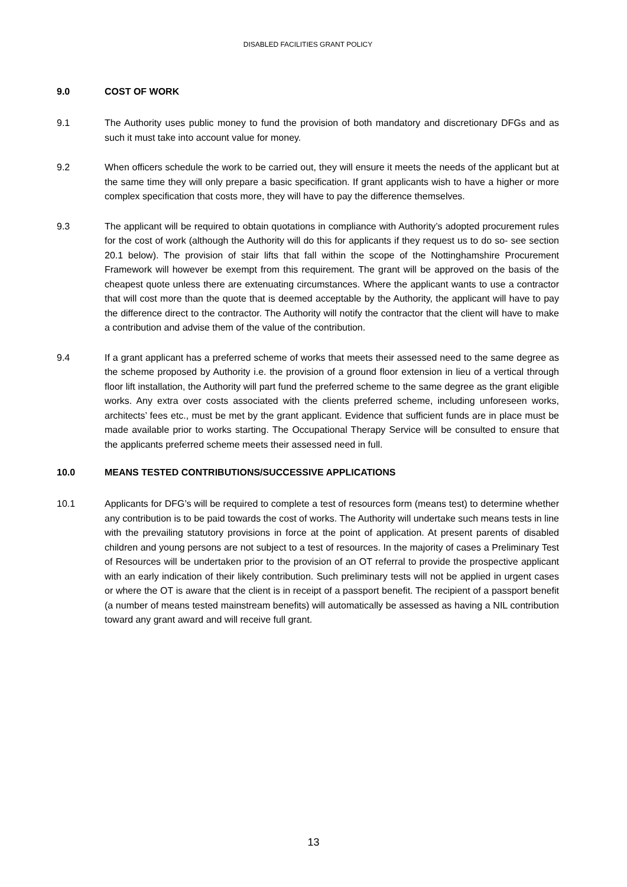DISABLED FACILITIES GRANT POLICY
9.0 COST OF WORK
9.1 The Authority uses public money to fund the provision of both mandatory and discretionary DFGs and as such it must take into account value for money.
9.2 When officers schedule the work to be carried out, they will ensure it meets the needs of the applicant but at the same time they will only prepare a basic specification. If grant applicants wish to have a higher or more complex specification that costs more, they will have to pay the difference themselves.
9.3 The applicant will be required to obtain quotations in compliance with Authority’s adopted procurement rules for the cost of work (although the Authority will do this for applicants if they request us to do so- see section 20.1 below). The provision of stair lifts that fall within the scope of the Nottinghamshire Procurement Framework will however be exempt from this requirement. The grant will be approved on the basis of the cheapest quote unless there are extenuating circumstances. Where the applicant wants to use a contractor that will cost more than the quote that is deemed acceptable by the Authority, the applicant will have to pay the difference direct to the contractor. The Authority will notify the contractor that the client will have to make a contribution and advise them of the value of the contribution.
9.4 If a grant applicant has a preferred scheme of works that meets their assessed need to the same degree as the scheme proposed by Authority i.e. the provision of a ground floor extension in lieu of a vertical through floor lift installation, the Authority will part fund the preferred scheme to the same degree as the grant eligible works. Any extra over costs associated with the clients preferred scheme, including unforeseen works, architects’ fees etc., must be met by the grant applicant. Evidence that sufficient funds are in place must be made available prior to works starting. The Occupational Therapy Service will be consulted to ensure that the applicants preferred scheme meets their assessed need in full.
10.0 MEANS TESTED CONTRIBUTIONS/SUCCESSIVE APPLICATIONS
10.1 Applicants for DFG’s will be required to complete a test of resources form (means test) to determine whether any contribution is to be paid towards the cost of works. The Authority will undertake such means tests in line with the prevailing statutory provisions in force at the point of application. At present parents of disabled children and young persons are not subject to a test of resources. In the majority of cases a Preliminary Test of Resources will be undertaken prior to the provision of an OT referral to provide the prospective applicant with an early indication of their likely contribution. Such preliminary tests will not be applied in urgent cases or where the OT is aware that the client is in receipt of a passport benefit. The recipient of a passport benefit (a number of means tested mainstream benefits) will automatically be assessed as having a NIL contribution toward any grant award and will receive full grant.
13